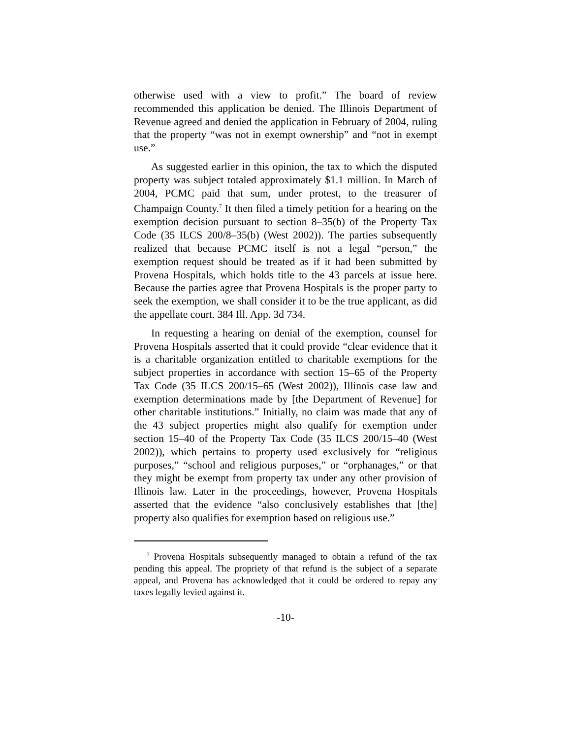otherwise used with a view to profit.” The board of review recommended this application be denied. The Illinois Department of Revenue agreed and denied the application in February of 2004, ruling that the property “was not in exempt ownership” and “not in exempt use.”
As suggested earlier in this opinion, the tax to which the disputed property was subject totaled approximately $1.1 million. In March of 2004, PCMC paid that sum, under protest, to the treasurer of Champaign County.<sup>7</sup> It then filed a timely petition for a hearing on the exemption decision pursuant to section 8–35(b) of the Property Tax Code (35 ILCS 200/8–35(b) (West 2002)). The parties subsequently realized that because PCMC itself is not a legal “person,” the exemption request should be treated as if it had been submitted by Provena Hospitals, which holds title to the 43 parcels at issue here. Because the parties agree that Provena Hospitals is the proper party to seek the exemption, we shall consider it to be the true applicant, as did the appellate court. 384 Ill. App. 3d 734.
In requesting a hearing on denial of the exemption, counsel for Provena Hospitals asserted that it could provide “clear evidence that it is a charitable organization entitled to charitable exemptions for the subject properties in accordance with section 15–65 of the Property Tax Code (35 ILCS 200/15–65 (West 2002)), Illinois case law and exemption determinations made by [the Department of Revenue] for other charitable institutions.” Initially, no claim was made that any of the 43 subject properties might also qualify for exemption under section 15–40 of the Property Tax Code (35 ILCS 200/15–40 (West 2002)), which pertains to property used exclusively for “religious purposes,” “school and religious purposes,” or “orphanages,” or that they might be exempt from property tax under any other provision of Illinois law. Later in the proceedings, however, Provena Hospitals asserted that the evidence “also conclusively establishes that [the] property also qualifies for exemption based on religious use.”
<sup>7</sup> Provena Hospitals subsequently managed to obtain a refund of the tax pending this appeal. The propriety of that refund is the subject of a separate appeal, and Provena has acknowledged that it could be ordered to repay any taxes legally levied against it.
-10-